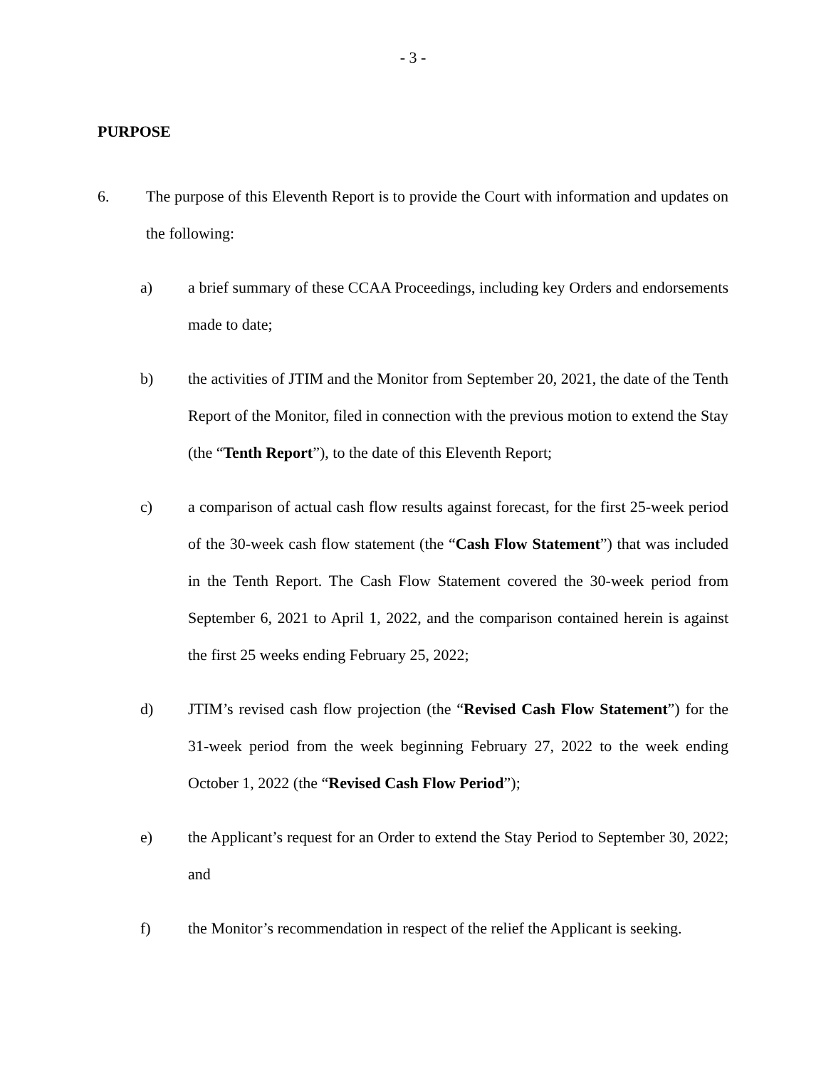- 3 -
PURPOSE
6. The purpose of this Eleventh Report is to provide the Court with information and updates on the following:
a) a brief summary of these CCAA Proceedings, including key Orders and endorsements made to date;
b) the activities of JTIM and the Monitor from September 20, 2021, the date of the Tenth Report of the Monitor, filed in connection with the previous motion to extend the Stay (the “Tenth Report”), to the date of this Eleventh Report;
c) a comparison of actual cash flow results against forecast, for the first 25-week period of the 30-week cash flow statement (the “Cash Flow Statement”) that was included in the Tenth Report. The Cash Flow Statement covered the 30-week period from September 6, 2021 to April 1, 2022, and the comparison contained herein is against the first 25 weeks ending February 25, 2022;
d) JTIM’s revised cash flow projection (the “Revised Cash Flow Statement”) for the 31-week period from the week beginning February 27, 2022 to the week ending October 1, 2022 (the “Revised Cash Flow Period”);
e) the Applicant’s request for an Order to extend the Stay Period to September 30, 2022; and
f) the Monitor’s recommendation in respect of the relief the Applicant is seeking.